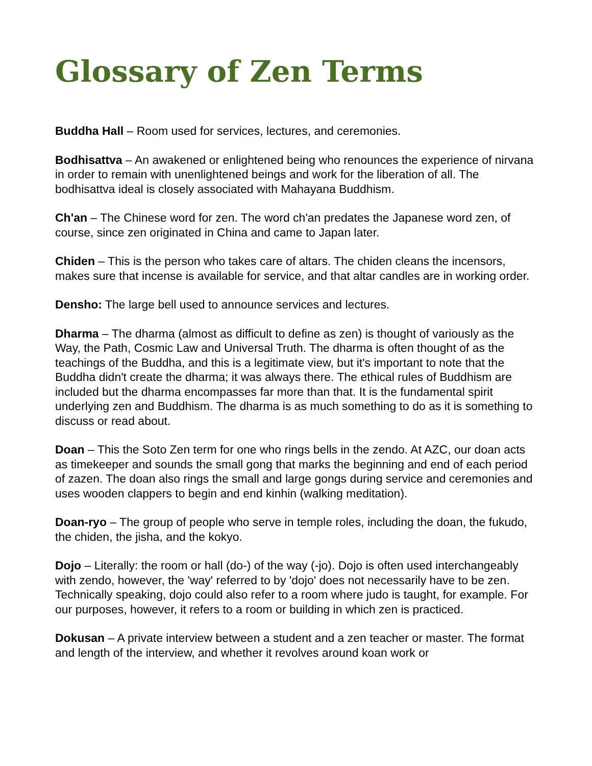Glossary of Zen Terms
Buddha Hall – Room used for services, lectures, and ceremonies.
Bodhisattva – An awakened or enlightened being who renounces the experience of nirvana in order to remain with unenlightened beings and work for the liberation of all. The bodhisattva ideal is closely associated with Mahayana Buddhism.
Ch'an – The Chinese word for zen. The word ch'an predates the Japanese word zen, of course, since zen originated in China and came to Japan later.
Chiden – This is the person who takes care of altars. The chiden cleans the incensors, makes sure that incense is available for service, and that altar candles are in working order.
Densho: The large bell used to announce services and lectures.
Dharma – The dharma (almost as difficult to define as zen) is thought of variously as the Way, the Path, Cosmic Law and Universal Truth. The dharma is often thought of as the teachings of the Buddha, and this is a legitimate view, but it's important to note that the Buddha didn't create the dharma; it was always there. The ethical rules of Buddhism are included but the dharma encompasses far more than that. It is the fundamental spirit underlying zen and Buddhism. The dharma is as much something to do as it is something to discuss or read about.
Doan – This the Soto Zen term for one who rings bells in the zendo. At AZC, our doan acts as timekeeper and sounds the small gong that marks the beginning and end of each period of zazen. The doan also rings the small and large gongs during service and ceremonies and uses wooden clappers to begin and end kinhin (walking meditation).
Doan-ryo – The group of people who serve in temple roles, including the doan, the fukudo, the chiden, the jisha, and the kokyo.
Dojo – Literally: the room or hall (do-) of the way (-jo). Dojo is often used interchangeably with zendo, however, the 'way' referred to by 'dojo' does not necessarily have to be zen. Technically speaking, dojo could also refer to a room where judo is taught, for example. For our purposes, however, it refers to a room or building in which zen is practiced.
Dokusan – A private interview between a student and a zen teacher or master. The format and length of the interview, and whether it revolves around koan work or